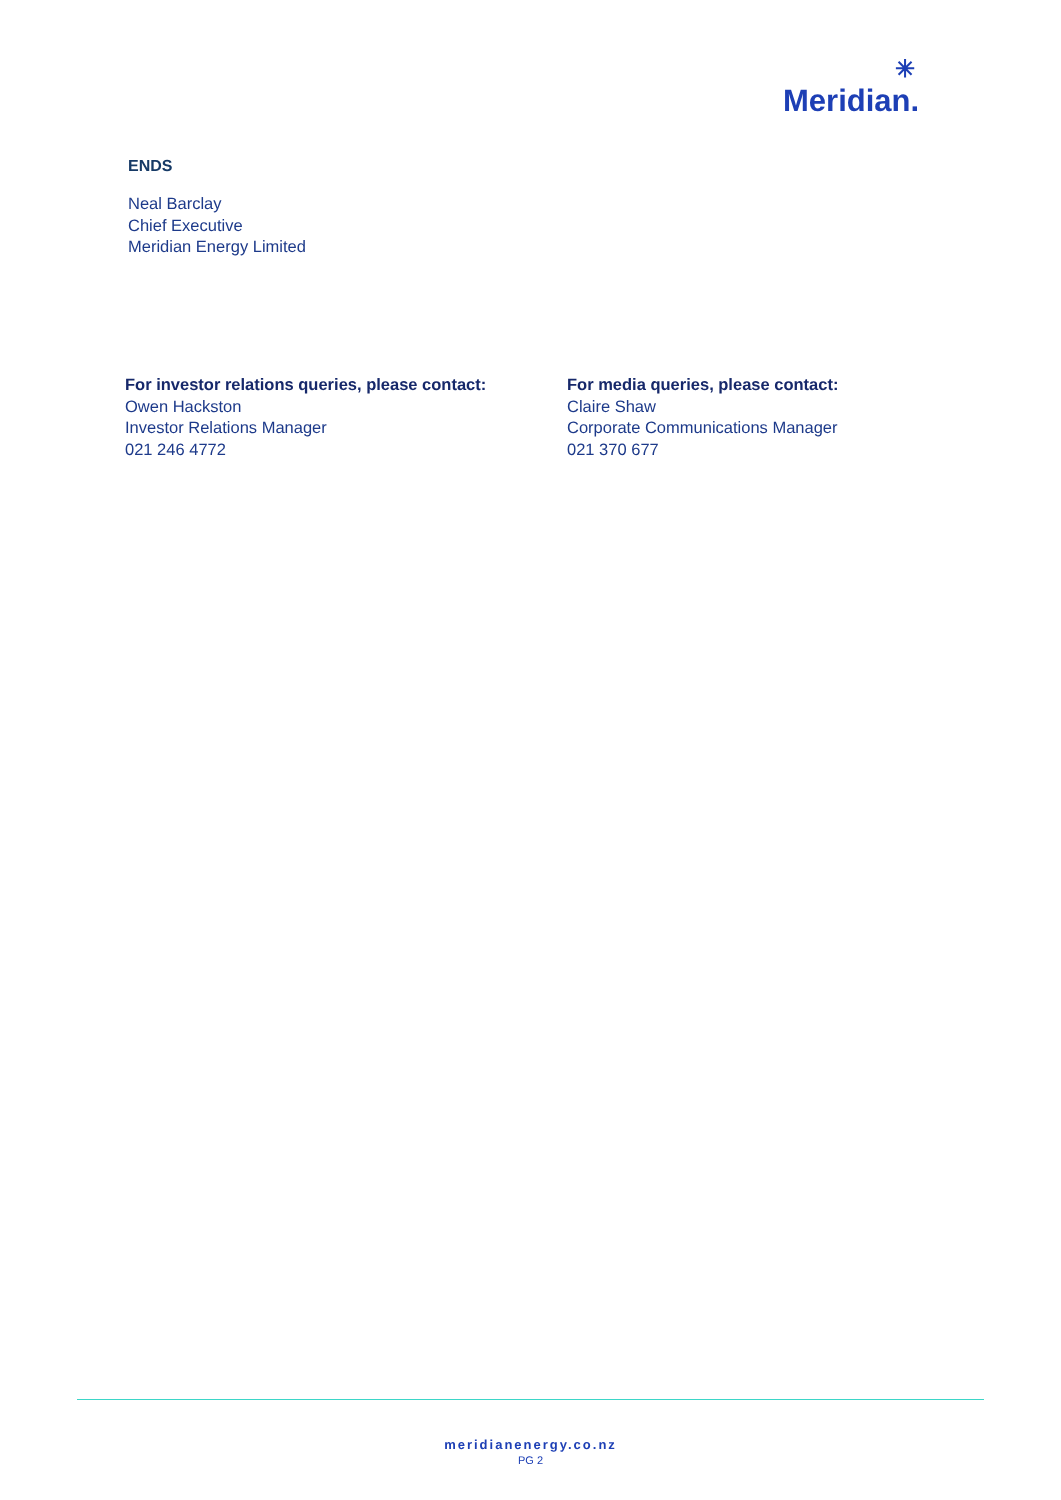✳
Meridian.
ENDS
Neal Barclay
Chief Executive
Meridian Energy Limited
For investor relations queries, please contact:
Owen Hackston
Investor Relations Manager
021 246 4772
For media queries, please contact:
Claire Shaw
Corporate Communications Manager
021 370 677
meridianenergy.co.nz
PG 2